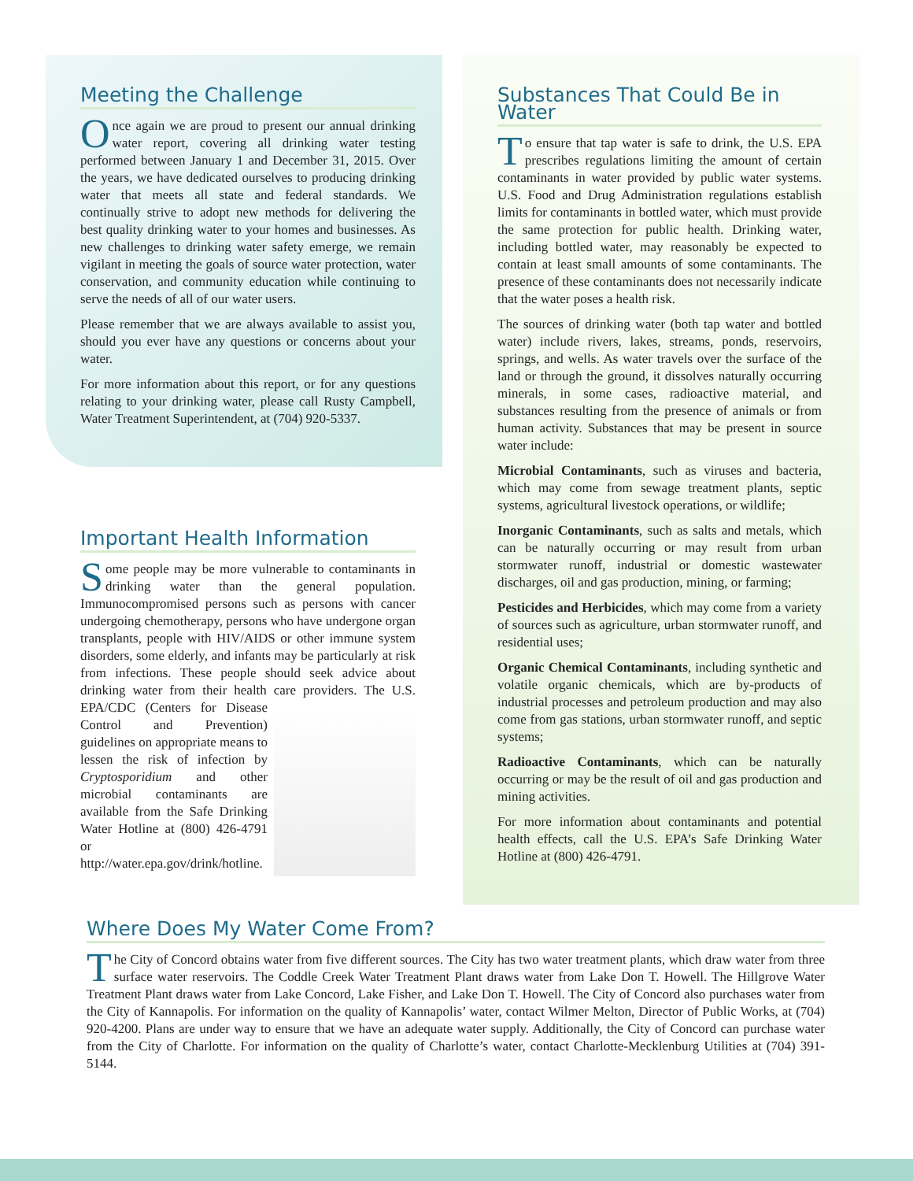Meeting the Challenge
Once again we are proud to present our annual drinking water report, covering all drinking water testing performed between January 1 and December 31, 2015. Over the years, we have dedicated ourselves to producing drinking water that meets all state and federal standards. We continually strive to adopt new methods for delivering the best quality drinking water to your homes and businesses. As new challenges to drinking water safety emerge, we remain vigilant in meeting the goals of source water protection, water conservation, and community education while continuing to serve the needs of all of our water users.
Please remember that we are always available to assist you, should you ever have any questions or concerns about your water.
For more information about this report, or for any questions relating to your drinking water, please call Rusty Campbell, Water Treatment Superintendent, at (704) 920-5337.
Important Health Information
Some people may be more vulnerable to contaminants in drinking water than the general population. Immunocompromised persons such as persons with cancer undergoing chemotherapy, persons who have undergone organ transplants, people with HIV/AIDS or other immune system disorders, some elderly, and infants may be particularly at risk from infections. These people should seek advice about drinking water from their health care providers. The U.S. EPA/CDC (Centers for Disease Control and Prevention) guidelines on appropriate means to lessen the risk of infection by Cryptosporidium and other microbial contaminants are available from the Safe Drinking Water Hotline at (800) 426-4791 or http://water.epa.gov/drink/hotline.
Substances That Could Be in Water
To ensure that tap water is safe to drink, the U.S. EPA prescribes regulations limiting the amount of certain contaminants in water provided by public water systems. U.S. Food and Drug Administration regulations establish limits for contaminants in bottled water, which must provide the same protection for public health. Drinking water, including bottled water, may reasonably be expected to contain at least small amounts of some contaminants. The presence of these contaminants does not necessarily indicate that the water poses a health risk.
The sources of drinking water (both tap water and bottled water) include rivers, lakes, streams, ponds, reservoirs, springs, and wells. As water travels over the surface of the land or through the ground, it dissolves naturally occurring minerals, in some cases, radioactive material, and substances resulting from the presence of animals or from human activity. Substances that may be present in source water include:
Microbial Contaminants, such as viruses and bacteria, which may come from sewage treatment plants, septic systems, agricultural livestock operations, or wildlife;
Inorganic Contaminants, such as salts and metals, which can be naturally occurring or may result from urban stormwater runoff, industrial or domestic wastewater discharges, oil and gas production, mining, or farming;
Pesticides and Herbicides, which may come from a variety of sources such as agriculture, urban stormwater runoff, and residential uses;
Organic Chemical Contaminants, including synthetic and volatile organic chemicals, which are by-products of industrial processes and petroleum production and may also come from gas stations, urban stormwater runoff, and septic systems;
Radioactive Contaminants, which can be naturally occurring or may be the result of oil and gas production and mining activities.
For more information about contaminants and potential health effects, call the U.S. EPA’s Safe Drinking Water Hotline at (800) 426-4791.
Where Does My Water Come From?
The City of Concord obtains water from five different sources. The City has two water treatment plants, which draw water from three surface water reservoirs. The Coddle Creek Water Treatment Plant draws water from Lake Don T. Howell. The Hillgrove Water Treatment Plant draws water from Lake Concord, Lake Fisher, and Lake Don T. Howell. The City of Concord also purchases water from the City of Kannapolis. For information on the quality of Kannapolis’ water, contact Wilmer Melton, Director of Public Works, at (704) 920-4200. Plans are under way to ensure that we have an adequate water supply. Additionally, the City of Concord can purchase water from the City of Charlotte. For information on the quality of Charlotte’s water, contact Charlotte-Mecklenburg Utilities at (704) 391-5144.